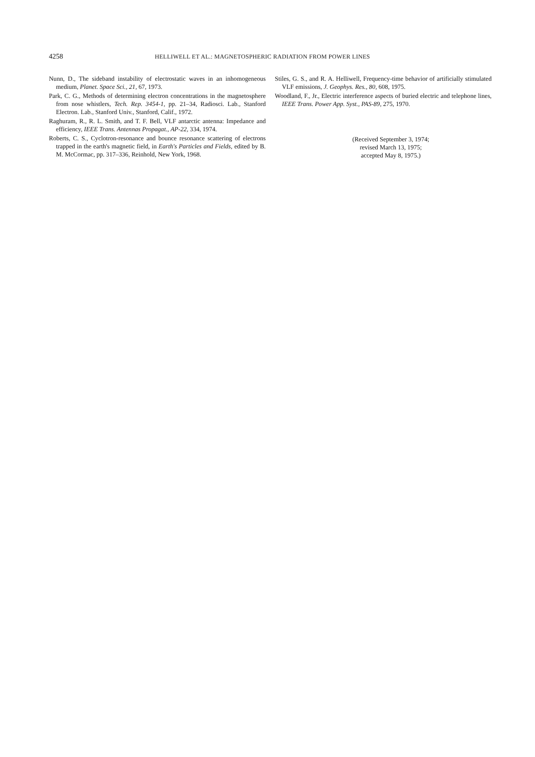4258
HELLIWELL ET AL.: MAGNETOSPHERIC RADIATION FROM POWER LINES
Nunn, D., The sideband instability of electrostatic waves in an inhomogeneous medium, Planet. Space Sci., 21, 67, 1973.
Park, C. G., Methods of determining electron concentrations in the magnetosphere from nose whistlers, Tech. Rep. 3454-1, pp. 21–34, Radiosci. Lab., Stanford Electron. Lab., Stanford Univ., Stanford, Calif., 1972.
Raghuram, R., R. L. Smith, and T. F. Bell, VLF antarctic antenna: Impedance and efficiency, IEEE Trans. Antennas Propagat., AP-22, 334, 1974.
Roberts, C. S., Cyclotron-resonance and bounce resonance scattering of electrons trapped in the earth's magnetic field, in Earth's Particles and Fields, edited by B. M. McCormac, pp. 317–336, Reinhold, New York, 1968.
Stiles, G. S., and R. A. Helliwell, Frequency-time behavior of artificially stimulated VLF emissions, J. Geophys. Res., 80, 608, 1975.
Woodland, F., Jr., Electric interference aspects of buried electric and telephone lines, IEEE Trans. Power App. Syst., PAS-89, 275, 1970.
(Received September 3, 1974;
revised March 13, 1975;
accepted May 8, 1975.)